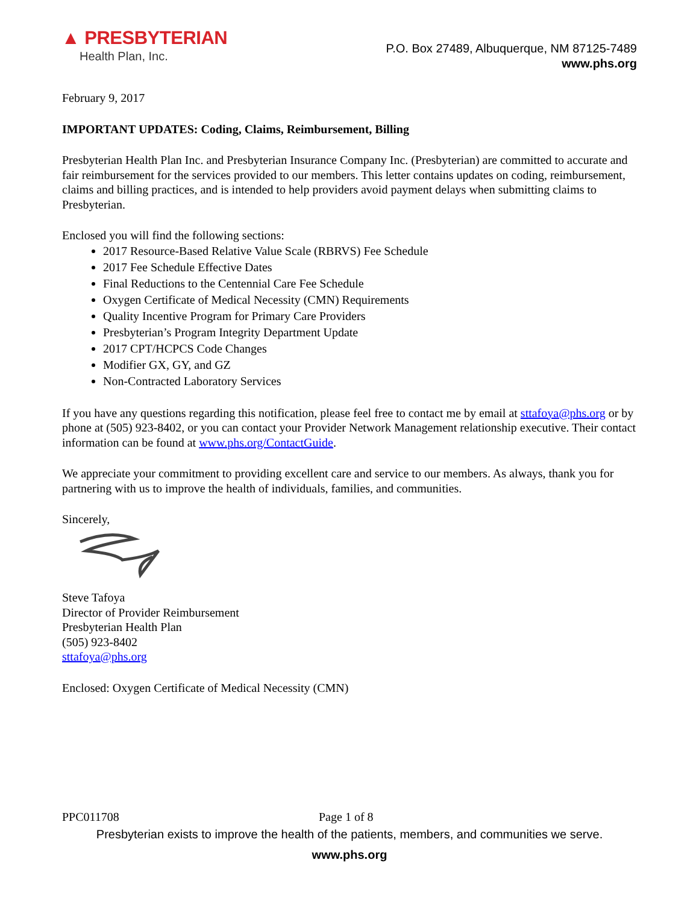▲ PRESBYTERIAN
Health Plan, Inc.
P.O. Box 27489, Albuquerque, NM 87125-7489
www.phs.org
February 9, 2017
IMPORTANT UPDATES: Coding, Claims, Reimbursement, Billing
Presbyterian Health Plan Inc. and Presbyterian Insurance Company Inc. (Presbyterian) are committed to accurate and fair reimbursement for the services provided to our members. This letter contains updates on coding, reimbursement, claims and billing practices, and is intended to help providers avoid payment delays when submitting claims to Presbyterian.
Enclosed you will find the following sections:
2017 Resource-Based Relative Value Scale (RBRVS) Fee Schedule
2017 Fee Schedule Effective Dates
Final Reductions to the Centennial Care Fee Schedule
Oxygen Certificate of Medical Necessity (CMN) Requirements
Quality Incentive Program for Primary Care Providers
Presbyterian’s Program Integrity Department Update
2017 CPT/HCPCS Code Changes
Modifier GX, GY, and GZ
Non-Contracted Laboratory Services
If you have any questions regarding this notification, please feel free to contact me by email at sttafoya@phs.org or by phone at (505) 923-8402, or you can contact your Provider Network Management relationship executive. Their contact information can be found at www.phs.org/ContactGuide.
We appreciate your commitment to providing excellent care and service to our members. As always, thank you for partnering with us to improve the health of individuals, families, and communities.
Sincerely,
Steve Tafoya
Director of Provider Reimbursement
Presbyterian Health Plan
(505) 923-8402
sttafoya@phs.org
Enclosed: Oxygen Certificate of Medical Necessity (CMN)
PPC011708 Page 1 of 8
Presbyterian exists to improve the health of the patients, members, and communities we serve.
www.phs.org